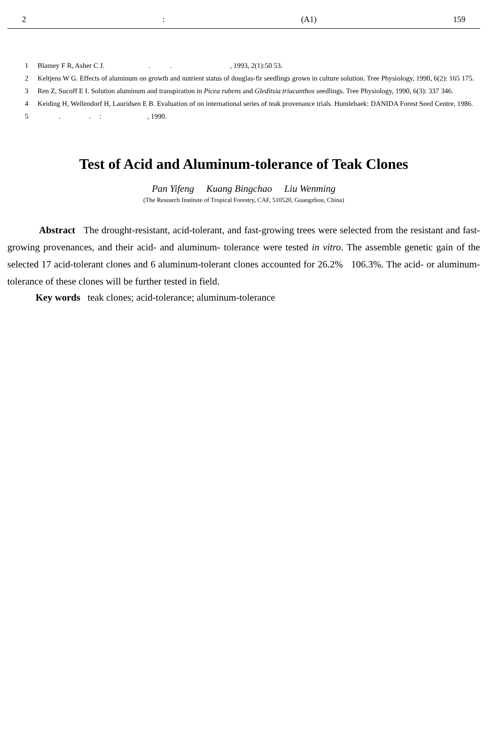2: (A1) 159
1 Blamey F R, Asher C J. . . , 1993, 2(1):50 53.
2 Keltjens W G. Effects of aluminum on growth and nutrient status of douglas-fir seedlings grown in culture solution. Tree Physiology, 1990, 6(2): 165 175.
3 Ren Z, Sucoff E I. Solution aluminum and transpiration in Picea rubens and Gleditsia triacanthos seedlings. Tree Physiology, 1990, 6(3): 337 346.
4 Keiding H, Wellendorf H, Lauridsen E B. Evaluation of on international series of teak provenance trials. Humlebaek: DANIDA Forest Seed Centre, 1986.
5 . . : , 1990.
Test of Acid and Aluminum-tolerance of Teak Clones
Pan Yifeng Kuang Bingchao Liu Wenming
(The Research Institute of Tropical Forestry, CAF, 510520, Guangzhou, China)
Abstract The drought-resistant, acid-tolerant, and fast-growing trees were selected from the resistant and fast-growing provenances, and their acid- and aluminum- tolerance were tested in vitro. The assemble genetic gain of the selected 17 acid-tolerant clones and 6 aluminum-tolerant clones accounted for 26.2% 106.3%. The acid- or aluminum-tolerance of these clones will be further tested in field.
Key words teak clones; acid-tolerance; aluminum-tolerance